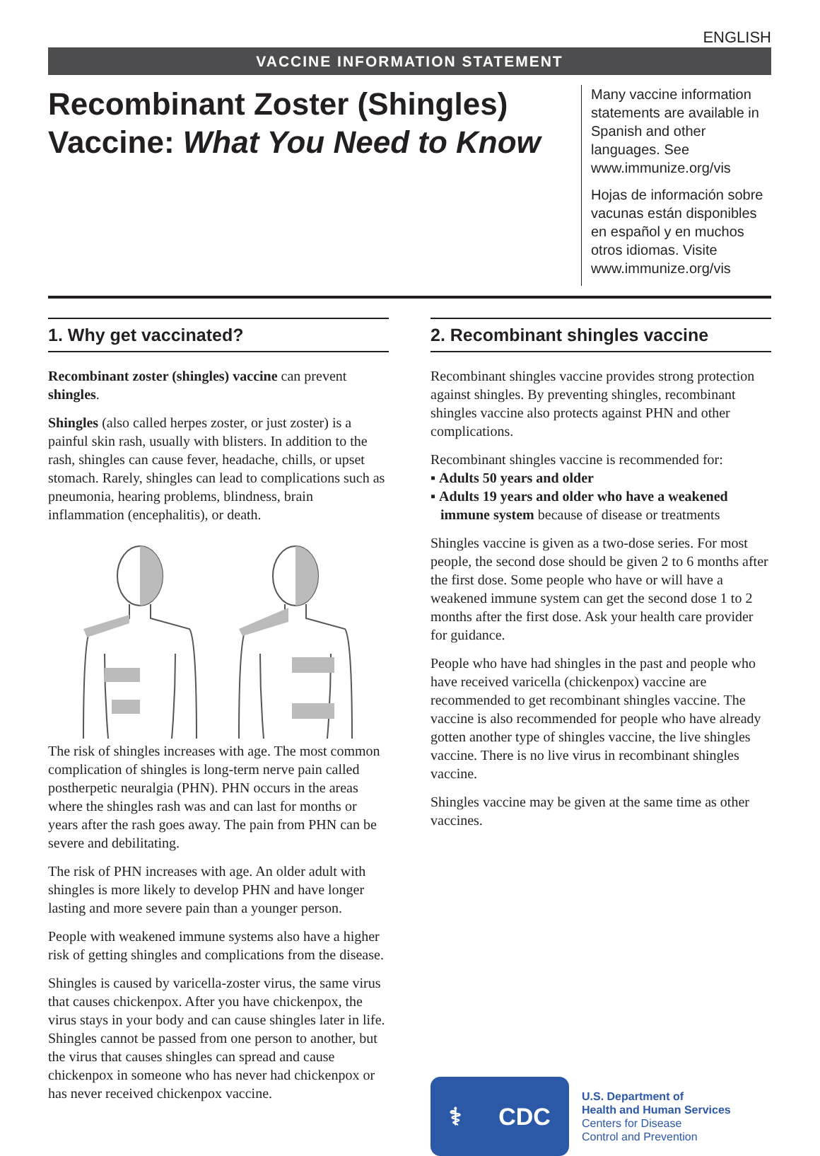ENGLISH
VACCINE INFORMATION STATEMENT
Recombinant Zoster (Shingles)
Vaccine: What You Need to Know
Many vaccine information statements are available in Spanish and other languages. See www.immunize.org/vis
Hojas de información sobre vacunas están disponibles en español y en muchos otros idiomas. Visite www.immunize.org/vis
1. Why get vaccinated?
Recombinant zoster (shingles) vaccine can prevent shingles.
Shingles (also called herpes zoster, or just zoster) is a painful skin rash, usually with blisters. In addition to the rash, shingles can cause fever, headache, chills, or upset stomach. Rarely, shingles can lead to complications such as pneumonia, hearing problems, blindness, brain inflammation (encephalitis), or death.
The risk of shingles increases with age. The most common complication of shingles is long-term nerve pain called postherpetic neuralgia (PHN). PHN occurs in the areas where the shingles rash was and can last for months or years after the rash goes away. The pain from PHN can be severe and debilitating.
The risk of PHN increases with age. An older adult with shingles is more likely to develop PHN and have longer lasting and more severe pain than a younger person.
People with weakened immune systems also have a higher risk of getting shingles and complications from the disease.
Shingles is caused by varicella-zoster virus, the same virus that causes chickenpox. After you have chickenpox, the virus stays in your body and can cause shingles later in life. Shingles cannot be passed from one person to another, but the virus that causes shingles can spread and cause chickenpox in someone who has never had chickenpox or has never received chickenpox vaccine.
2. Recombinant shingles vaccine
Recombinant shingles vaccine provides strong protection against shingles. By preventing shingles, recombinant shingles vaccine also protects against PHN and other complications.
Recombinant shingles vaccine is recommended for:
▪ Adults 50 years and older
▪ Adults 19 years and older who have a weakened immune system because of disease or treatments
Shingles vaccine is given as a two-dose series. For most people, the second dose should be given 2 to 6 months after the first dose. Some people who have or will have a weakened immune system can get the second dose 1 to 2 months after the first dose. Ask your health care provider for guidance.
People who have had shingles in the past and people who have received varicella (chickenpox) vaccine are recommended to get recombinant shingles vaccine. The vaccine is also recommended for people who have already gotten another type of shingles vaccine, the live shingles vaccine. There is no live virus in recombinant shingles vaccine.
Shingles vaccine may be given at the same time as other vaccines.
⚕ CDC
U.S. Department of
Health and Human Services
Centers for Disease
Control and Prevention